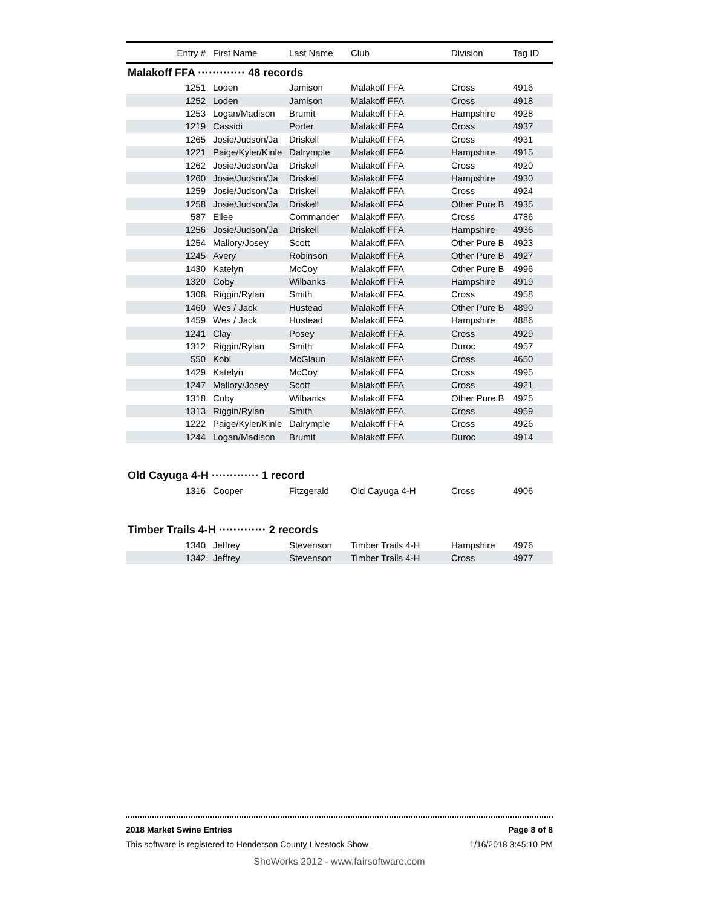| Entry # | First Name | Last Name | Club | Division | Tag ID |
| --- | --- | --- | --- | --- | --- |
| Malakoff FFA ············· 48 records | | | | | |
| 1251 | Loden | Jamison | Malakoff FFA | Cross | 4916 |
| 1252 | Loden | Jamison | Malakoff FFA | Cross | 4918 |
| 1253 | Logan/Madison | Brumit | Malakoff FFA | Hampshire | 4928 |
| 1219 | Cassidi | Porter | Malakoff FFA | Cross | 4937 |
| 1265 | Josie/Judson/Ja | Driskell | Malakoff FFA | Cross | 4931 |
| 1221 | Paige/Kyler/Kinle | Dalrymple | Malakoff FFA | Hampshire | 4915 |
| 1262 | Josie/Judson/Ja | Driskell | Malakoff FFA | Cross | 4920 |
| 1260 | Josie/Judson/Ja | Driskell | Malakoff FFA | Hampshire | 4930 |
| 1259 | Josie/Judson/Ja | Driskell | Malakoff FFA | Cross | 4924 |
| 1258 | Josie/Judson/Ja | Driskell | Malakoff FFA | Other Pure B | 4935 |
| 587 | Ellee | Commander | Malakoff FFA | Cross | 4786 |
| 1256 | Josie/Judson/Ja | Driskell | Malakoff FFA | Hampshire | 4936 |
| 1254 | Mallory/Josey | Scott | Malakoff FFA | Other Pure B | 4923 |
| 1245 | Avery | Robinson | Malakoff FFA | Other Pure B | 4927 |
| 1430 | Katelyn | McCoy | Malakoff FFA | Other Pure B | 4996 |
| 1320 | Coby | Wilbanks | Malakoff FFA | Hampshire | 4919 |
| 1308 | Riggin/Rylan | Smith | Malakoff FFA | Cross | 4958 |
| 1460 | Wes / Jack | Hustead | Malakoff FFA | Other Pure B | 4890 |
| 1459 | Wes / Jack | Hustead | Malakoff FFA | Hampshire | 4886 |
| 1241 | Clay | Posey | Malakoff FFA | Cross | 4929 |
| 1312 | Riggin/Rylan | Smith | Malakoff FFA | Duroc | 4957 |
| 550 | Kobi | McGlaun | Malakoff FFA | Cross | 4650 |
| 1429 | Katelyn | McCoy | Malakoff FFA | Cross | 4995 |
| 1247 | Mallory/Josey | Scott | Malakoff FFA | Cross | 4921 |
| 1318 | Coby | Wilbanks | Malakoff FFA | Other Pure B | 4925 |
| 1313 | Riggin/Rylan | Smith | Malakoff FFA | Cross | 4959 |
| 1222 | Paige/Kyler/Kinle | Dalrymple | Malakoff FFA | Cross | 4926 |
| 1244 | Logan/Madison | Brumit | Malakoff FFA | Duroc | 4914 |
| Old Cayuga 4-H ············· 1 record | | | | | |
| 1316 | Cooper | Fitzgerald | Old Cayuga 4-H | Cross | 4906 |
| Timber Trails 4-H ············· 2 records | | | | | |
| 1340 | Jeffrey | Stevenson | Timber Trails 4-H | Hampshire | 4976 |
| 1342 | Jeffrey | Stevenson | Timber Trails 4-H | Cross | 4977 |
2018 Market Swine Entries Page 8 of 8
This software is registered to Henderson County Livestock Show 1/16/2018 3:45:10 PM
ShoWorks 2012 - www.fairsoftware.com